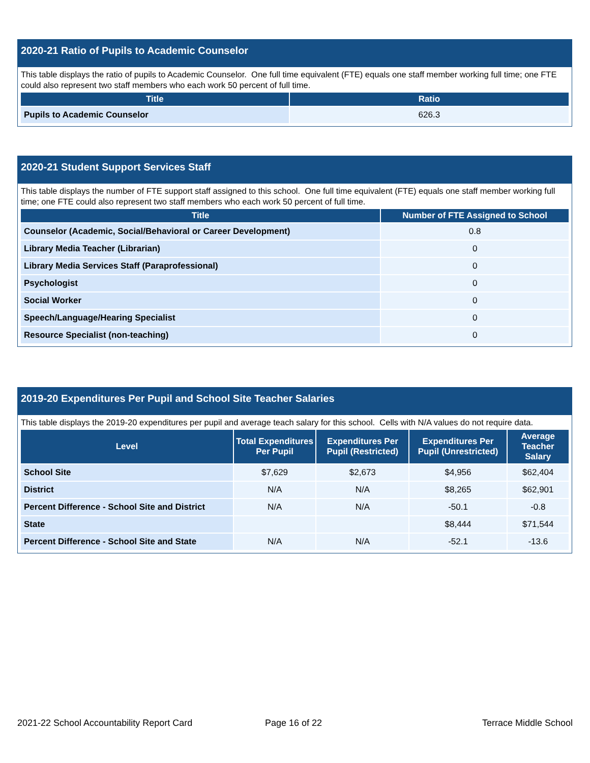2020-21 Ratio of Pupils to Academic Counselor
This table displays the ratio of pupils to Academic Counselor. One full time equivalent (FTE) equals one staff member working full time; one FTE could also represent two staff members who each work 50 percent of full time.
| Title | Ratio |
| --- | --- |
| Pupils to Academic Counselor | 626.3 |
2020-21 Student Support Services Staff
This table displays the number of FTE support staff assigned to this school. One full time equivalent (FTE) equals one staff member working full time; one FTE could also represent two staff members who each work 50 percent of full time.
| Title | Number of FTE Assigned to School |
| --- | --- |
| Counselor (Academic, Social/Behavioral or Career Development) | 0.8 |
| Library Media Teacher (Librarian) | 0 |
| Library Media Services Staff (Paraprofessional) | 0 |
| Psychologist | 0 |
| Social Worker | 0 |
| Speech/Language/Hearing Specialist | 0 |
| Resource Specialist (non-teaching) | 0 |
2019-20 Expenditures Per Pupil and School Site Teacher Salaries
This table displays the 2019-20 expenditures per pupil and average teach salary for this school. Cells with N/A values do not require data.
| Level | Total Expenditures Per Pupil | Expenditures Per Pupil (Restricted) | Expenditures Per Pupil (Unrestricted) | Average Teacher Salary |
| --- | --- | --- | --- | --- |
| School Site | $7,629 | $2,673 | $4,956 | $62,404 |
| District | N/A | N/A | $8,265 | $62,901 |
| Percent Difference - School Site and District | N/A | N/A | -50.1 | -0.8 |
| State | | | $8,444 | $71,544 |
| Percent Difference - School Site and State | N/A | N/A | -52.1 | -13.6 |
2021-22 School Accountability Report Card
Page 16 of 22 Terrace Middle School